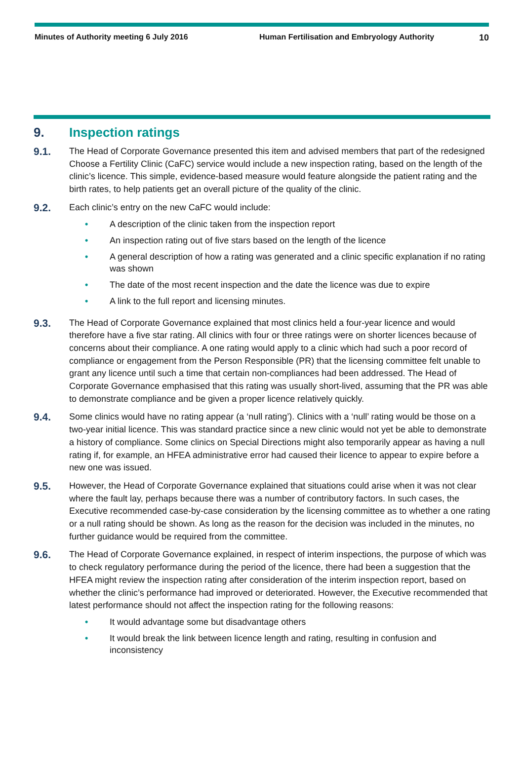Minutes of Authority meeting 6 July 2016 Human Fertilisation and Embryology Authority
10
9. Inspection ratings
9.1.
The Head of Corporate Governance presented this item and advised members that part of the redesigned Choose a Fertility Clinic (CaFC) service would include a new inspection rating, based on the length of the clinic’s licence. This simple, evidence-based measure would feature alongside the patient rating and the birth rates, to help patients get an overall picture of the quality of the clinic.
9.2.
Each clinic’s entry on the new CaFC would include:
• A description of the clinic taken from the inspection report
• An inspection rating out of five stars based on the length of the licence
• A general description of how a rating was generated and a clinic specific explanation if no rating was shown
• The date of the most recent inspection and the date the licence was due to expire
• A link to the full report and licensing minutes.
9.3.
The Head of Corporate Governance explained that most clinics held a four-year licence and would therefore have a five star rating. All clinics with four or three ratings were on shorter licences because of concerns about their compliance. A one rating would apply to a clinic which had such a poor record of compliance or engagement from the Person Responsible (PR) that the licensing committee felt unable to grant any licence until such a time that certain non-compliances had been addressed. The Head of Corporate Governance emphasised that this rating was usually short-lived, assuming that the PR was able to demonstrate compliance and be given a proper licence relatively quickly.
9.4.
Some clinics would have no rating appear (a ‘null rating’). Clinics with a ‘null’ rating would be those on a two-year initial licence. This was standard practice since a new clinic would not yet be able to demonstrate a history of compliance. Some clinics on Special Directions might also temporarily appear as having a null rating if, for example, an HFEA administrative error had caused their licence to appear to expire before a new one was issued.
9.5.
However, the Head of Corporate Governance explained that situations could arise when it was not clear where the fault lay, perhaps because there was a number of contributory factors. In such cases, the Executive recommended case-by-case consideration by the licensing committee as to whether a one rating or a null rating should be shown. As long as the reason for the decision was included in the minutes, no further guidance would be required from the committee.
9.6.
The Head of Corporate Governance explained, in respect of interim inspections, the purpose of which was to check regulatory performance during the period of the licence, there had been a suggestion that the HFEA might review the inspection rating after consideration of the interim inspection report, based on whether the clinic’s performance had improved or deteriorated. However, the Executive recommended that latest performance should not affect the inspection rating for the following reasons:
• It would advantage some but disadvantage others
• It would break the link between licence length and rating, resulting in confusion and inconsistency